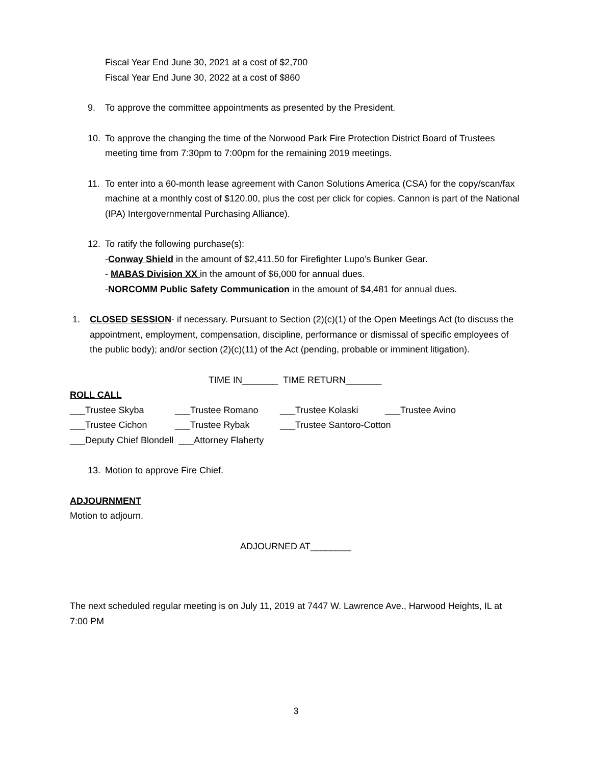Fiscal Year End June 30, 2021 at a cost of $2,700
Fiscal Year End June 30, 2022 at a cost of $860
9. To approve the committee appointments as presented by the President.
10. To approve the changing the time of the Norwood Park Fire Protection District Board of Trustees meeting time from 7:30pm to 7:00pm for the remaining 2019 meetings.
11. To enter into a 60-month lease agreement with Canon Solutions America (CSA) for the copy/scan/fax machine at a monthly cost of $120.00, plus the cost per click for copies. Cannon is part of the National (IPA) Intergovernmental Purchasing Alliance).
12. To ratify the following purchase(s):
-Conway Shield in the amount of $2,411.50 for Firefighter Lupo’s Bunker Gear.
- MABAS Division XX in the amount of $6,000 for annual dues.
-NORCOMM Public Safety Communication in the amount of $4,481 for annual dues.
1. CLOSED SESSION- if necessary. Pursuant to Section (2)(c)(1) of the Open Meetings Act (to discuss the appointment, employment, compensation, discipline, performance or dismissal of specific employees of the public body); and/or section (2)(c)(11) of the Act (pending, probable or imminent litigation).
TIME IN_______ TIME RETURN_______
ROLL CALL
___Trustee Skyba ___Trustee Romano ___Trustee Kolaski ___Trustee Avino
___Trustee Cichon ___Trustee Rybak ___Trustee Santoro-Cotton
___Deputy Chief Blondell ___Attorney Flaherty
13. Motion to approve Fire Chief.
ADJOURNMENT
Motion to adjourn.
ADJOURNED AT________
The next scheduled regular meeting is on July 11, 2019 at 7447 W. Lawrence Ave., Harwood Heights, IL at 7:00 PM
3